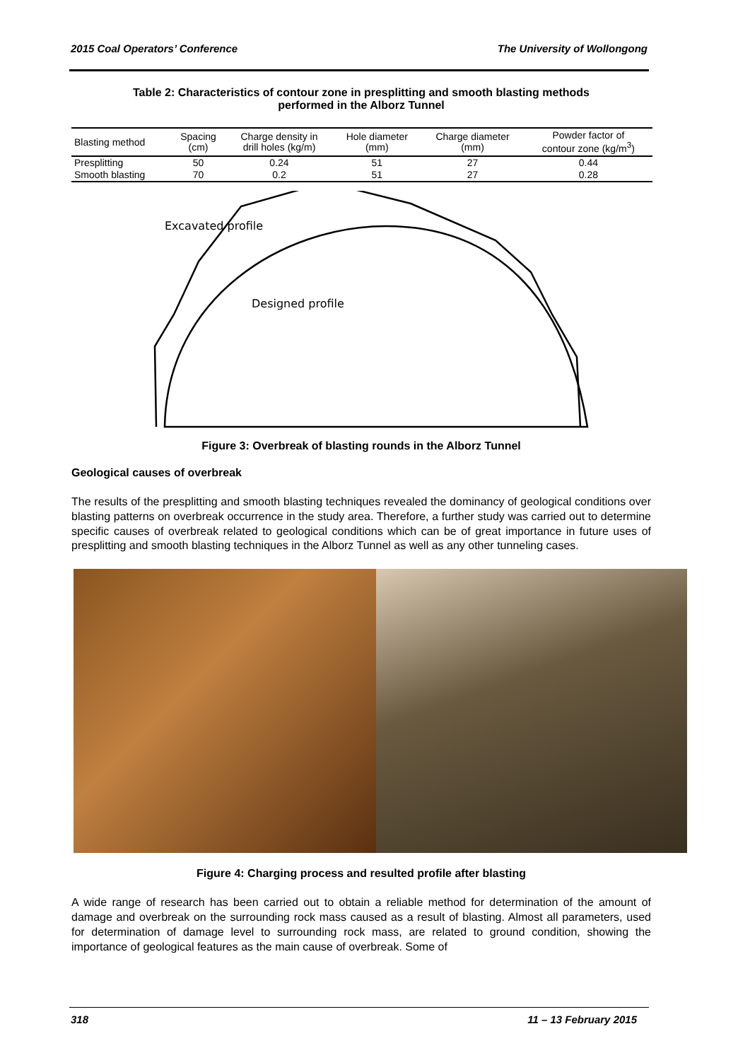2015 Coal Operators’ Conference The University of Wollongong
Table 2: Characteristics of contour zone in presplitting and smooth blasting methods
performed in the Alborz Tunnel
| Blasting method | Spacing (cm) | Charge density in drill holes (kg/m) | Hole diameter (mm) | Charge diameter (mm) | Powder factor of contour zone (kg/m<sup>3</sup>) |
| --- | --- | --- | --- | --- | --- |
| Presplitting | 50 | 0.24 | 51 | 27 | 0.44 |
| Smooth blasting | 70 | 0.2 | 51 | 27 | 0.28 |
Excavated profile
Designed profile
Figure 3: Overbreak of blasting rounds in the Alborz Tunnel
Geological causes of overbreak
The results of the presplitting and smooth blasting techniques revealed the dominancy of geological conditions over blasting patterns on overbreak occurrence in the study area. Therefore, a further study was carried out to determine specific causes of overbreak related to geological conditions which can be of great importance in future uses of presplitting and smooth blasting techniques in the Alborz Tunnel as well as any other tunneling cases.
Figure 4: Charging process and resulted profile after blasting
A wide range of research has been carried out to obtain a reliable method for determination of the amount of damage and overbreak on the surrounding rock mass caused as a result of blasting. Almost all parameters, used for determination of damage level to surrounding rock mass, are related to ground condition, showing the importance of geological features as the main cause of overbreak. Some of
318 11 – 13 February 2015